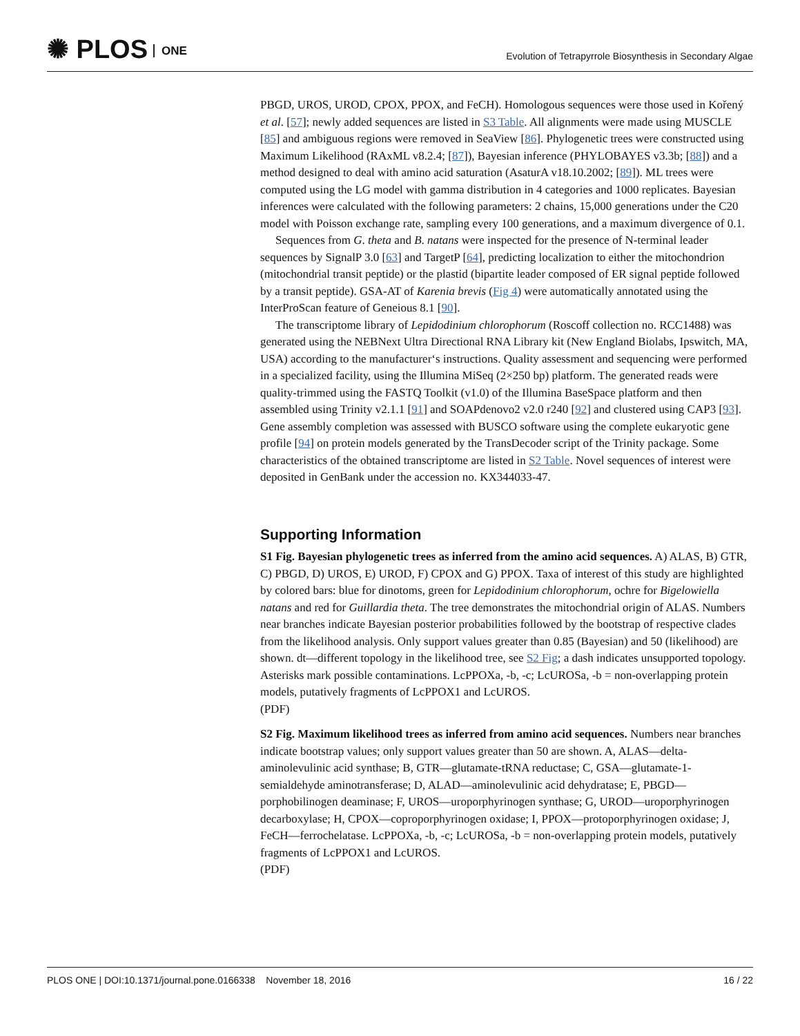✺ PLOS ONE
Evolution of Tetrapyrrole Biosynthesis in Secondary Algae
PBGD, UROS, UROD, CPOX, PPOX, and FeCH). Homologous sequences were those used in Kořený et al. [57]; newly added sequences are listed in S3 Table. All alignments were made using MUSCLE [85] and ambiguous regions were removed in SeaView [86]. Phylogenetic trees were constructed using Maximum Likelihood (RAxML v8.2.4; [87]), Bayesian inference (PHYLOBAYES v3.3b; [88]) and a method designed to deal with amino acid saturation (AsaturA v18.10.2002; [89]). ML trees were computed using the LG model with gamma distribution in 4 categories and 1000 replicates. Bayesian inferences were calculated with the following parameters: 2 chains, 15,000 generations under the C20 model with Poisson exchange rate, sampling every 100 generations, and a maximum divergence of 0.1.
Sequences from G. theta and B. natans were inspected for the presence of N-terminal leader sequences by SignalP 3.0 [63] and TargetP [64], predicting localization to either the mitochondrion (mitochondrial transit peptide) or the plastid (bipartite leader composed of ER signal peptide followed by a transit peptide). GSA-AT of Karenia brevis (Fig 4) were automatically annotated using the InterProScan feature of Geneious 8.1 [90].
The transcriptome library of Lepidodinium chlorophorum (Roscoff collection no. RCC1488) was generated using the NEBNext Ultra Directional RNA Library kit (New England Biolabs, Ipswitch, MA, USA) according to the manufacturer‘s instructions. Quality assessment and sequencing were performed in a specialized facility, using the Illumina MiSeq (2×250 bp) platform. The generated reads were quality-trimmed using the FASTQ Toolkit (v1.0) of the Illumina BaseSpace platform and then assembled using Trinity v2.1.1 [91] and SOAPdenovo2 v2.0 r240 [92] and clustered using CAP3 [93]. Gene assembly completion was assessed with BUSCO software using the complete eukaryotic gene profile [94] on protein models generated by the TransDecoder script of the Trinity package. Some characteristics of the obtained transcriptome are listed in S2 Table. Novel sequences of interest were deposited in GenBank under the accession no. KX344033-47.
Supporting Information
S1 Fig. Bayesian phylogenetic trees as inferred from the amino acid sequences. A) ALAS, B) GTR, C) PBGD, D) UROS, E) UROD, F) CPOX and G) PPOX. Taxa of interest of this study are highlighted by colored bars: blue for dinotoms, green for Lepidodinium chlorophorum, ochre for Bigelowiella natans and red for Guillardia theta. The tree demonstrates the mitochondrial origin of ALAS. Numbers near branches indicate Bayesian posterior probabilities followed by the bootstrap of respective clades from the likelihood analysis. Only support values greater than 0.85 (Bayesian) and 50 (likelihood) are shown. dt—different topology in the likelihood tree, see S2 Fig; a dash indicates unsupported topology. Asterisks mark possible contaminations. LcPPOXa, -b, -c; LcUROSa, -b = non-overlapping protein models, putatively fragments of LcPPOX1 and LcUROS.
(PDF)
S2 Fig. Maximum likelihood trees as inferred from amino acid sequences. Numbers near branches indicate bootstrap values; only support values greater than 50 are shown. A, ALAS—delta-aminolevulinic acid synthase; B, GTR—glutamate-tRNA reductase; C, GSA—glutamate-1-semialdehyde aminotransferase; D, ALAD—aminolevulinic acid dehydratase; E, PBGD—porphobilinogen deaminase; F, UROS—uroporphyrinogen synthase; G, UROD—uroporphyrinogen decarboxylase; H, CPOX—coproporphyrinogen oxidase; I, PPOX—protoporphyrinogen oxidase; J, FeCH—ferrochelatase. LcPPOXa, -b, -c; LcUROSa, -b = non-overlapping protein models, putatively fragments of LcPPOX1 and LcUROS.
(PDF)
PLOS ONE | DOI:10.1371/journal.pone.0166338 November 18, 2016
16 / 22